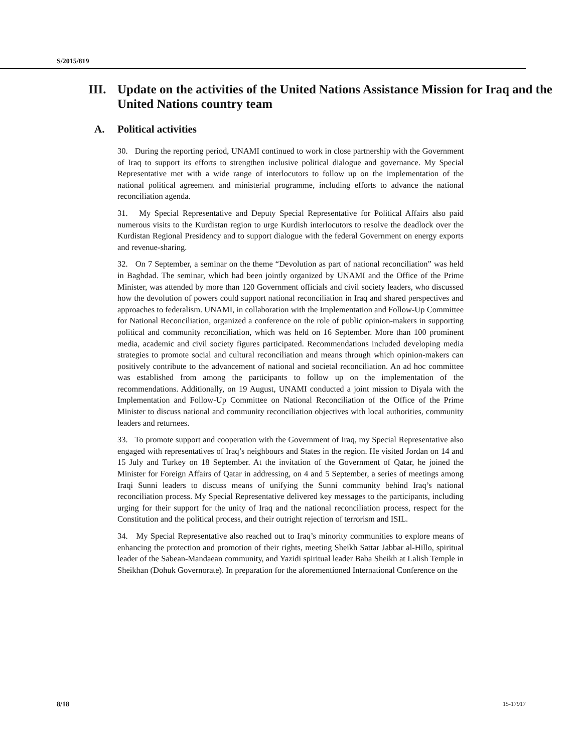S/2015/819
III. Update on the activities of the United Nations Assistance Mission for Iraq and the United Nations country team
A. Political activities
30. During the reporting period, UNAMI continued to work in close partnership with the Government of Iraq to support its efforts to strengthen inclusive political dialogue and governance. My Special Representative met with a wide range of interlocutors to follow up on the implementation of the national political agreement and ministerial programme, including efforts to advance the national reconciliation agenda.
31. My Special Representative and Deputy Special Representative for Political Affairs also paid numerous visits to the Kurdistan region to urge Kurdish interlocutors to resolve the deadlock over the Kurdistan Regional Presidency and to support dialogue with the federal Government on energy exports and revenue-sharing.
32. On 7 September, a seminar on the theme “Devolution as part of national reconciliation” was held in Baghdad. The seminar, which had been jointly organized by UNAMI and the Office of the Prime Minister, was attended by more than 120 Government officials and civil society leaders, who discussed how the devolution of powers could support national reconciliation in Iraq and shared perspectives and approaches to federalism. UNAMI, in collaboration with the Implementation and Follow-Up Committee for National Reconciliation, organized a conference on the role of public opinion-makers in supporting political and community reconciliation, which was held on 16 September. More than 100 prominent media, academic and civil society figures participated. Recommendations included developing media strategies to promote social and cultural reconciliation and means through which opinion-makers can positively contribute to the advancement of national and societal reconciliation. An ad hoc committee was established from among the participants to follow up on the implementation of the recommendations. Additionally, on 19 August, UNAMI conducted a joint mission to Diyala with the Implementation and Follow-Up Committee on National Reconciliation of the Office of the Prime Minister to discuss national and community reconciliation objectives with local authorities, community leaders and returnees.
33. To promote support and cooperation with the Government of Iraq, my Special Representative also engaged with representatives of Iraq’s neighbours and States in the region. He visited Jordan on 14 and 15 July and Turkey on 18 September. At the invitation of the Government of Qatar, he joined the Minister for Foreign Affairs of Qatar in addressing, on 4 and 5 September, a series of meetings among Iraqi Sunni leaders to discuss means of unifying the Sunni community behind Iraq’s national reconciliation process. My Special Representative delivered key messages to the participants, including urging for their support for the unity of Iraq and the national reconciliation process, respect for the Constitution and the political process, and their outright rejection of terrorism and ISIL.
34. My Special Representative also reached out to Iraq’s minority communities to explore means of enhancing the protection and promotion of their rights, meeting Sheikh Sattar Jabbar al-Hillo, spiritual leader of the Sabean-Mandaean community, and Yazidi spiritual leader Baba Sheikh at Lalish Temple in Sheikhan (Dohuk Governorate). In preparation for the aforementioned International Conference on the
8/18 15-17917